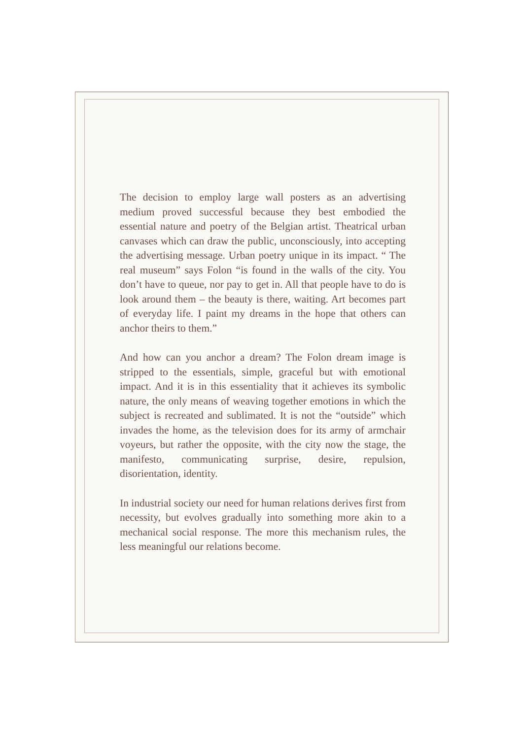The decision to employ large wall posters as an advertising medium proved successful because they best embodied the essential nature and poetry of the Belgian artist. Theatrical urban canvases which can draw the public, unconsciously, into accepting the advertising message. Urban poetry unique in its impact. “ The real museum” says Folon “is found in the walls of the city. You don’t have to queue, nor pay to get in. All that people have to do is look around them – the beauty is there, waiting. Art becomes part of everyday life. I paint my dreams in the hope that others can anchor theirs to them.”
And how can you anchor a dream? The Folon dream image is stripped to the essentials, simple, graceful but with emotional impact. And it is in this essentiality that it achieves its symbolic nature, the only means of weaving together emotions in which the subject is recreated and sublimated. It is not the “outside” which invades the home, as the television does for its army of armchair voyeurs, but rather the opposite, with the city now the stage, the manifesto, communicating surprise, desire, repulsion, disorientation, identity.
In industrial society our need for human relations derives first from necessity, but evolves gradually into something more akin to a mechanical social response. The more this mechanism rules, the less meaningful our relations become.